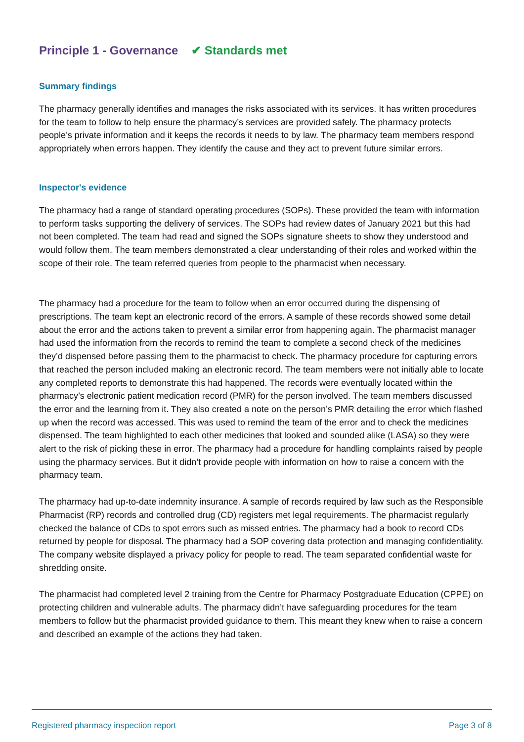Principle 1 - Governance ✔ Standards met
Summary findings
The pharmacy generally identifies and manages the risks associated with its services. It has written procedures for the team to follow to help ensure the pharmacy’s services are provided safely. The pharmacy protects people’s private information and it keeps the records it needs to by law. The pharmacy team members respond appropriately when errors happen. They identify the cause and they act to prevent future similar errors.
Inspector's evidence
The pharmacy had a range of standard operating procedures (SOPs). These provided the team with information to perform tasks supporting the delivery of services. The SOPs had review dates of January 2021 but this had not been completed. The team had read and signed the SOPs signature sheets to show they understood and would follow them. The team members demonstrated a clear understanding of their roles and worked within the scope of their role. The team referred queries from people to the pharmacist when necessary.
The pharmacy had a procedure for the team to follow when an error occurred during the dispensing of prescriptions. The team kept an electronic record of the errors. A sample of these records showed some detail about the error and the actions taken to prevent a similar error from happening again. The pharmacist manager had used the information from the records to remind the team to complete a second check of the medicines they’d dispensed before passing them to the pharmacist to check. The pharmacy procedure for capturing errors that reached the person included making an electronic record. The team members were not initially able to locate any completed reports to demonstrate this had happened. The records were eventually located within the pharmacy’s electronic patient medication record (PMR) for the person involved. The team members discussed the error and the learning from it. They also created a note on the person’s PMR detailing the error which flashed up when the record was accessed. This was used to remind the team of the error and to check the medicines dispensed. The team highlighted to each other medicines that looked and sounded alike (LASA) so they were alert to the risk of picking these in error. The pharmacy had a procedure for handling complaints raised by people using the pharmacy services. But it didn’t provide people with information on how to raise a concern with the pharmacy team.
The pharmacy had up-to-date indemnity insurance. A sample of records required by law such as the Responsible Pharmacist (RP) records and controlled drug (CD) registers met legal requirements. The pharmacist regularly checked the balance of CDs to spot errors such as missed entries. The pharmacy had a book to record CDs returned by people for disposal. The pharmacy had a SOP covering data protection and managing confidentiality. The company website displayed a privacy policy for people to read. The team separated confidential waste for shredding onsite.
The pharmacist had completed level 2 training from the Centre for Pharmacy Postgraduate Education (CPPE) on protecting children and vulnerable adults. The pharmacy didn’t have safeguarding procedures for the team members to follow but the pharmacist provided guidance to them. This meant they knew when to raise a concern and described an example of the actions they had taken.
Registered pharmacy inspection report Page 3 of 8